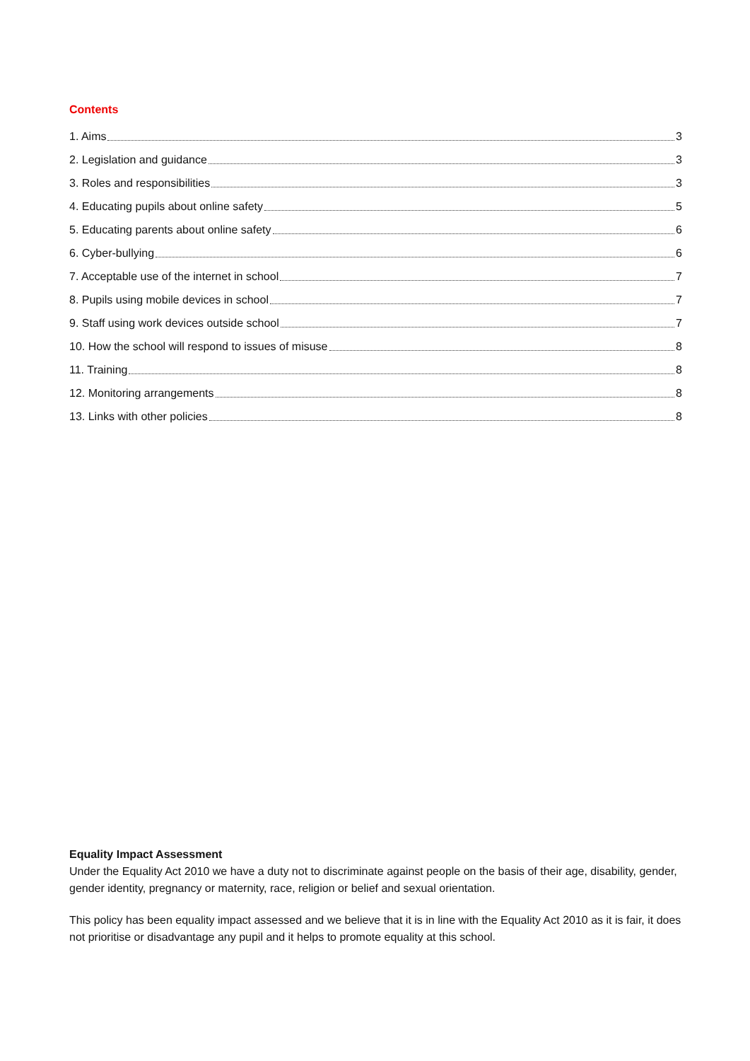Contents
1. Aims 3
2. Legislation and guidance 3
3. Roles and responsibilities 3
4. Educating pupils about online safety 5
5. Educating parents about online safety 6
6. Cyber-bullying 6
7. Acceptable use of the internet in school 7
8. Pupils using mobile devices in school 7
9. Staff using work devices outside school 7
10. How the school will respond to issues of misuse 8
11. Training 8
12. Monitoring arrangements 8
13. Links with other policies 8
Equality Impact Assessment
Under the Equality Act 2010 we have a duty not to discriminate against people on the basis of their age, disability, gender, gender identity, pregnancy or maternity, race, religion or belief and sexual orientation.
This policy has been equality impact assessed and we believe that it is in line with the Equality Act 2010 as it is fair, it does not prioritise or disadvantage any pupil and it helps to promote equality at this school.